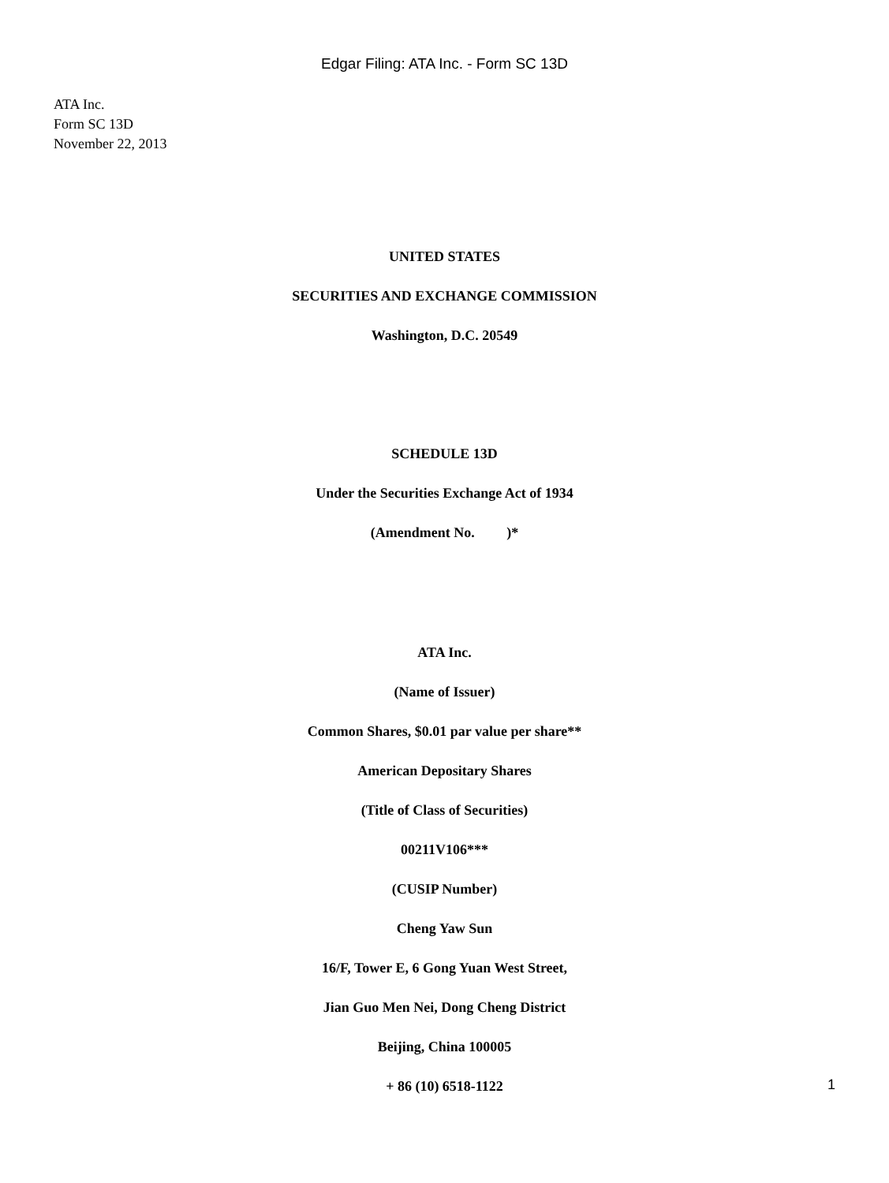Edgar Filing: ATA Inc. - Form SC 13D
ATA Inc.
Form SC 13D
November 22, 2013
UNITED STATES
SECURITIES AND EXCHANGE COMMISSION
Washington, D.C. 20549
SCHEDULE 13D
Under the Securities Exchange Act of 1934
(Amendment No. )*
ATA Inc.
(Name of Issuer)
Common Shares, $0.01 par value per share**
American Depositary Shares
(Title of Class of Securities)
00211V106***
(CUSIP Number)
Cheng Yaw Sun
16/F, Tower E, 6 Gong Yuan West Street,
Jian Guo Men Nei, Dong Cheng District
Beijing, China 100005
+ 86 (10) 6518-1122
1